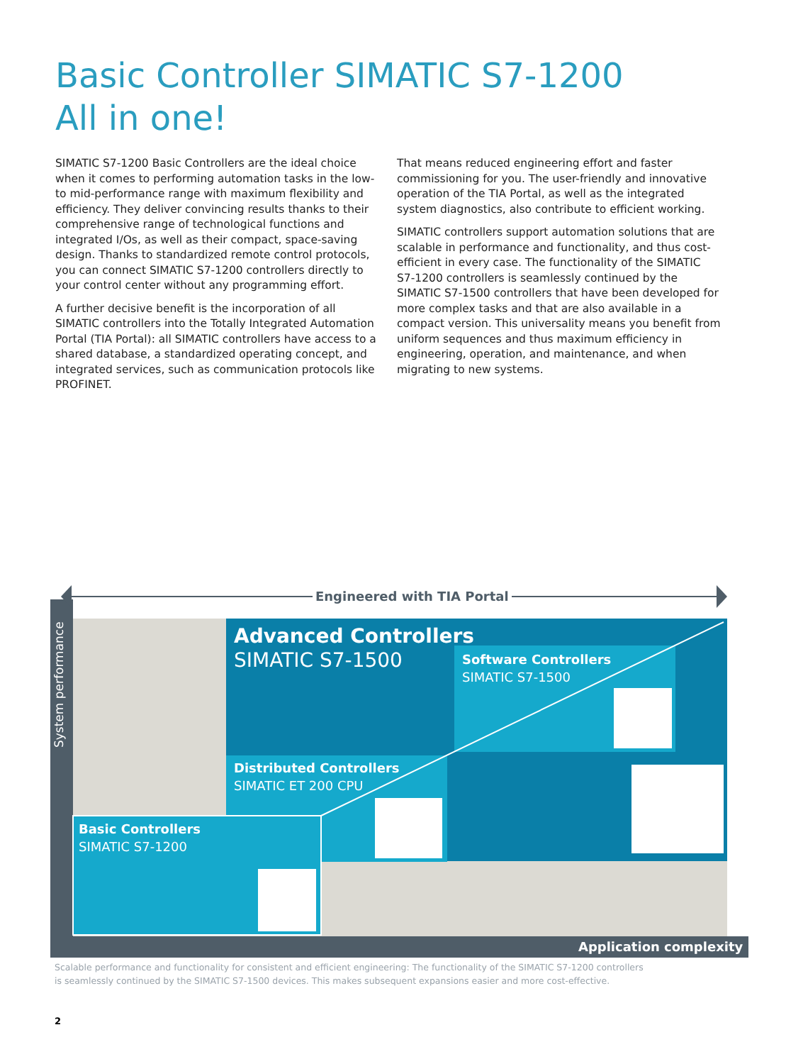Basic Controller SIMATIC S7-1200
All in one!
SIMATIC S7-1200 Basic Controllers are the ideal choice when it comes to performing automation tasks in the low- to mid-performance range with maximum flexibility and efficiency. They deliver convincing results thanks to their comprehensive range of technological functions and integrated I/Os, as well as their compact, space-saving design. Thanks to standardized remote control protocols, you can connect SIMATIC S7-1200 controllers directly to your control center without any programming effort.
A further decisive benefit is the incorporation of all SIMATIC controllers into the Totally Integrated Automation Portal (TIA Portal): all SIMATIC controllers have access to a shared database, a standardized operating concept, and integrated services, such as communication protocols like PROFINET.
That means reduced engineering effort and faster commissioning for you. The user-friendly and innovative operation of the TIA Portal, as well as the integrated system diagnostics, also contribute to efficient working.
SIMATIC controllers support automation solutions that are scalable in performance and functionality, and thus cost-efficient in every case. The functionality of the SIMATIC S7-1200 controllers is seamlessly continued by the SIMATIC S7-1500 controllers that have been developed for more complex tasks and that are also available in a compact version. This universality means you benefit from uniform sequences and thus maximum efficiency in engineering, operation, and maintenance, and when migrating to new systems.
System performance
Engineered with TIA Portal
Advanced Controllers
SIMATIC S7-1500
Software Controllers
SIMATIC S7-1500
Distributed Controllers
SIMATIC ET 200 CPU
Basic Controllers
SIMATIC S7-1200
Application complexity
Scalable performance and functionality for consistent and efficient engineering: The functionality of the SIMATIC S7-1200 controllers
is seamlessly continued by the SIMATIC S7-1500 devices. This makes subsequent expansions easier and more cost-effective.
2